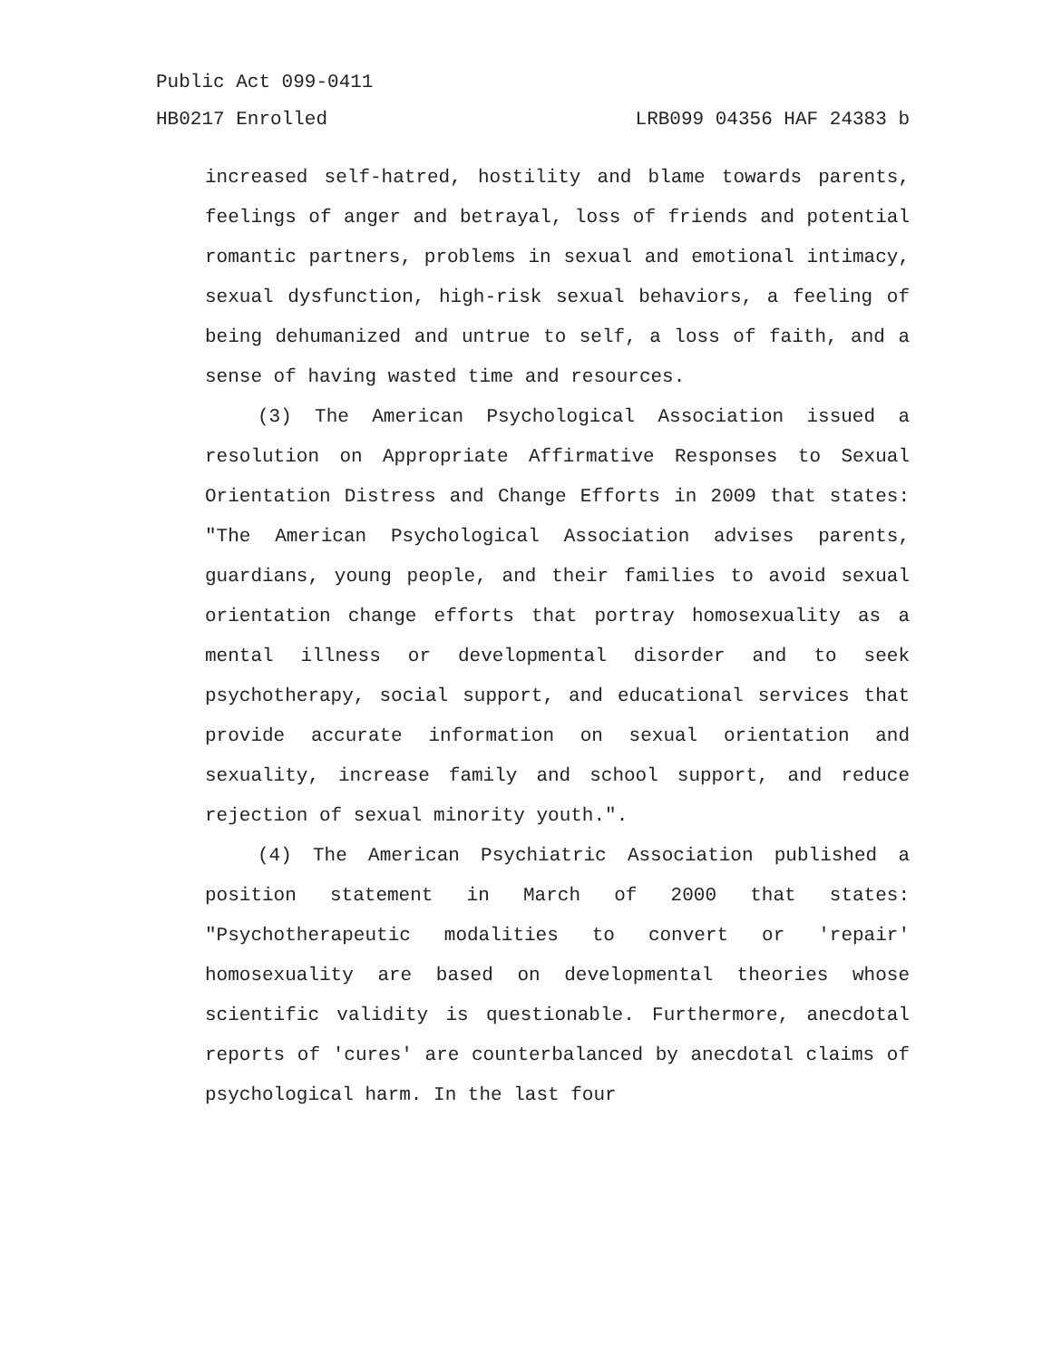Public Act 099-0411
HB0217 Enrolled LRB099 04356 HAF 24383 b
increased self-hatred, hostility and blame towards parents, feelings of anger and betrayal, loss of friends and potential romantic partners, problems in sexual and emotional intimacy, sexual dysfunction, high-risk sexual behaviors, a feeling of being dehumanized and untrue to self, a loss of faith, and a sense of having wasted time and resources.
(3) The American Psychological Association issued a resolution on Appropriate Affirmative Responses to Sexual Orientation Distress and Change Efforts in 2009 that states: "The American Psychological Association advises parents, guardians, young people, and their families to avoid sexual orientation change efforts that portray homosexuality as a mental illness or developmental disorder and to seek psychotherapy, social support, and educational services that provide accurate information on sexual orientation and sexuality, increase family and school support, and reduce rejection of sexual minority youth.".
(4) The American Psychiatric Association published a position statement in March of 2000 that states: "Psychotherapeutic modalities to convert or 'repair' homosexuality are based on developmental theories whose scientific validity is questionable. Furthermore, anecdotal reports of 'cures' are counterbalanced by anecdotal claims of psychological harm. In the last four